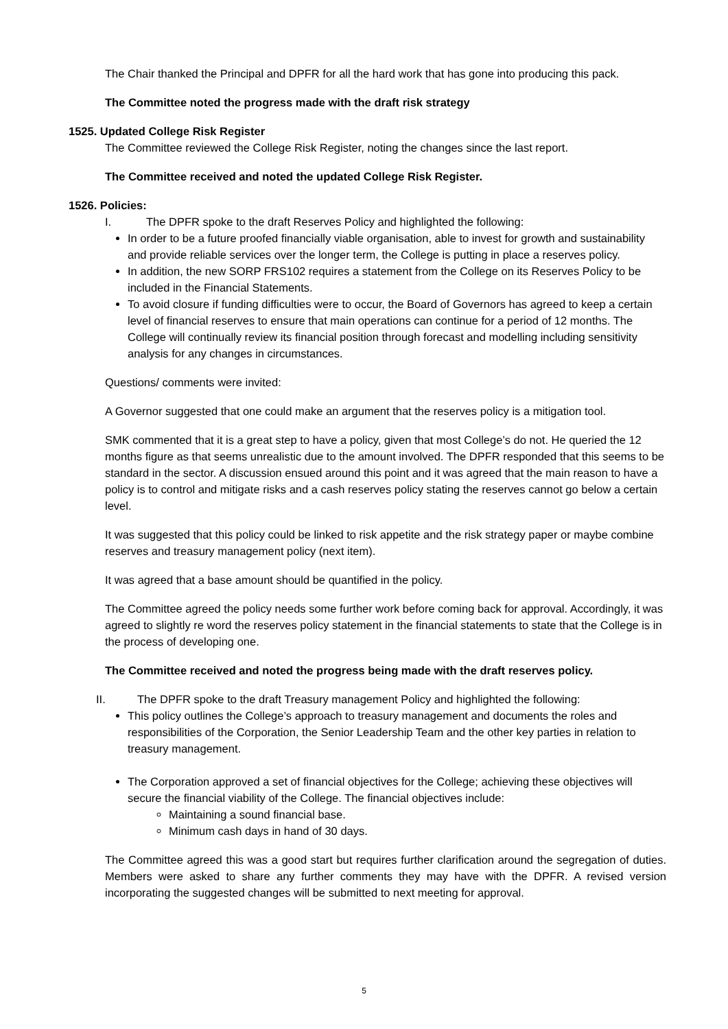The Chair thanked the Principal and DPFR for all the hard work that has gone into producing this pack.
The Committee noted the progress made with the draft risk strategy
1525. Updated College Risk Register
The Committee reviewed the College Risk Register, noting the changes since the last report.
The Committee received and noted the updated College Risk Register.
1526. Policies:
I. The DPFR spoke to the draft Reserves Policy and highlighted the following:
In order to be a future proofed financially viable organisation, able to invest for growth and sustainability and provide reliable services over the longer term, the College is putting in place a reserves policy.
In addition, the new SORP FRS102 requires a statement from the College on its Reserves Policy to be included in the Financial Statements.
To avoid closure if funding difficulties were to occur, the Board of Governors has agreed to keep a certain level of financial reserves to ensure that main operations can continue for a period of 12 months. The College will continually review its financial position through forecast and modelling including sensitivity analysis for any changes in circumstances.
Questions/ comments were invited:
A Governor suggested that one could make an argument that the reserves policy is a mitigation tool.
SMK commented that it is a great step to have a policy, given that most College’s do not. He queried the 12 months figure as that seems unrealistic due to the amount involved. The DPFR responded that this seems to be standard in the sector. A discussion ensued around this point and it was agreed that the main reason to have a policy is to control and mitigate risks and a cash reserves policy stating the reserves cannot go below a certain level.
It was suggested that this policy could be linked to risk appetite and the risk strategy paper or maybe combine reserves and treasury management policy (next item).
It was agreed that a base amount should be quantified in the policy.
The Committee agreed the policy needs some further work before coming back for approval. Accordingly, it was agreed to slightly re word the reserves policy statement in the financial statements to state that the College is in the process of developing one.
The Committee received and noted the progress being made with the draft reserves policy.
II. The DPFR spoke to the draft Treasury management Policy and highlighted the following:
This policy outlines the College’s approach to treasury management and documents the roles and responsibilities of the Corporation, the Senior Leadership Team and the other key parties in relation to treasury management.
The Corporation approved a set of financial objectives for the College; achieving these objectives will secure the financial viability of the College. The financial objectives include:
Maintaining a sound financial base.
Minimum cash days in hand of 30 days.
The Committee agreed this was a good start but requires further clarification around the segregation of duties. Members were asked to share any further comments they may have with the DPFR. A revised version incorporating the suggested changes will be submitted to next meeting for approval.
5